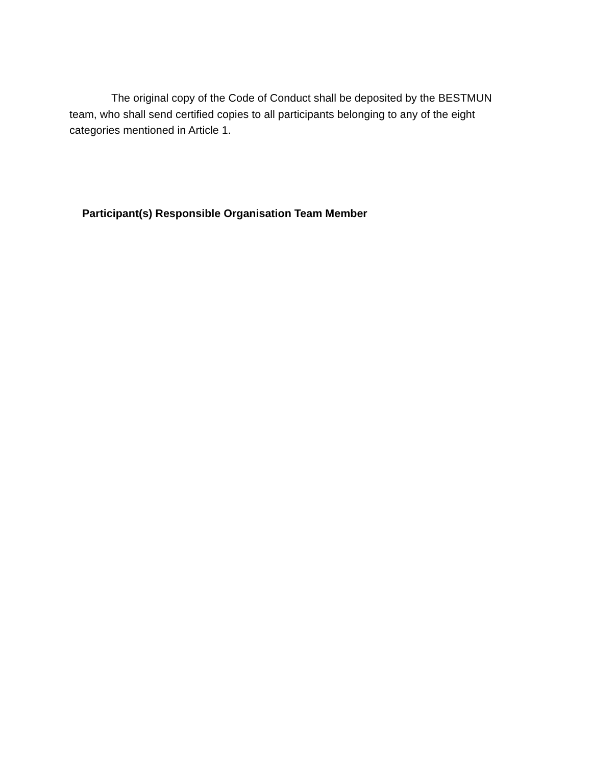The original copy of the Code of Conduct shall be deposited by the BESTMUN team, who shall send certified copies to all participants belonging to any of the eight categories mentioned in Article 1.
Participant(s) Responsible Organisation Team Member